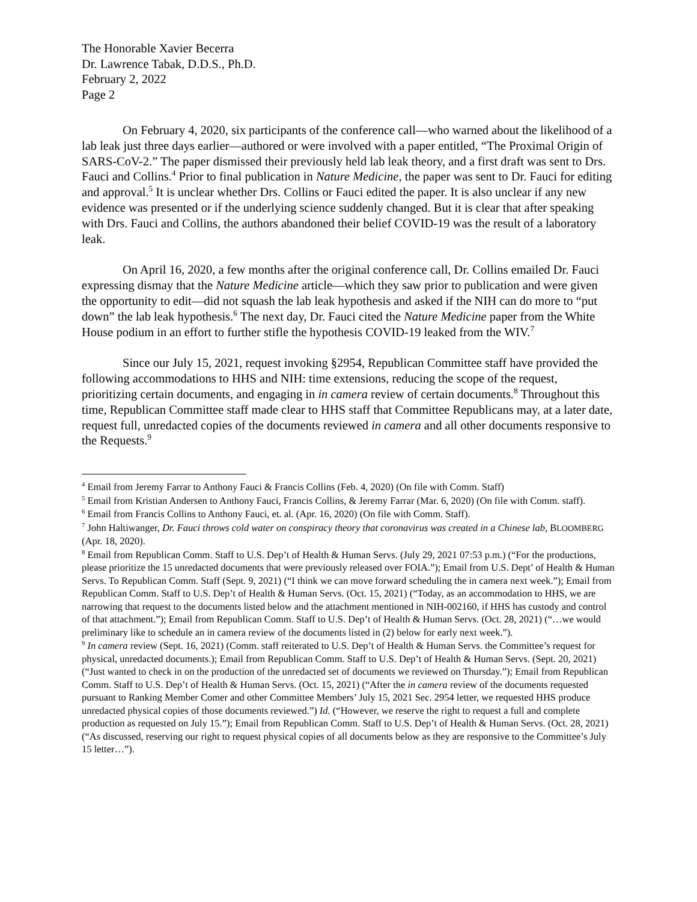The Honorable Xavier Becerra
Dr. Lawrence Tabak, D.D.S., Ph.D.
February 2, 2022
Page 2
On February 4, 2020, six participants of the conference call—who warned about the likelihood of a lab leak just three days earlier—authored or were involved with a paper entitled, “The Proximal Origin of SARS-CoV-2.” The paper dismissed their previously held lab leak theory, and a first draft was sent to Drs. Fauci and Collins.<sup>4</sup> Prior to final publication in Nature Medicine, the paper was sent to Dr. Fauci for editing and approval.<sup>5</sup> It is unclear whether Drs. Collins or Fauci edited the paper. It is also unclear if any new evidence was presented or if the underlying science suddenly changed. But it is clear that after speaking with Drs. Fauci and Collins, the authors abandoned their belief COVID-19 was the result of a laboratory leak.
On April 16, 2020, a few months after the original conference call, Dr. Collins emailed Dr. Fauci expressing dismay that the Nature Medicine article—which they saw prior to publication and were given the opportunity to edit—did not squash the lab leak hypothesis and asked if the NIH can do more to “put down” the lab leak hypothesis.<sup>6</sup> The next day, Dr. Fauci cited the Nature Medicine paper from the White House podium in an effort to further stifle the hypothesis COVID-19 leaked from the WIV.<sup>7</sup>
Since our July 15, 2021, request invoking §2954, Republican Committee staff have provided the following accommodations to HHS and NIH: time extensions, reducing the scope of the request, prioritizing certain documents, and engaging in in camera review of certain documents.<sup>8</sup> Throughout this time, Republican Committee staff made clear to HHS staff that Committee Republicans may, at a later date, request full, unredacted copies of the documents reviewed in camera and all other documents responsive to the Requests.<sup>9</sup>
<sup>4</sup> Email from Jeremy Farrar to Anthony Fauci & Francis Collins (Feb. 4, 2020) (On file with Comm. Staff)
<sup>5</sup> Email from Kristian Andersen to Anthony Fauci, Francis Collins, & Jeremy Farrar (Mar. 6, 2020) (On file with Comm. staff).
<sup>6</sup> Email from Francis Collins to Anthony Fauci, et. al. (Apr. 16, 2020) (On file with Comm. Staff).
<sup>7</sup> John Haltiwanger, Dr. Fauci throws cold water on conspiracy theory that coronavirus was created in a Chinese lab, BLOOMBERG (Apr. 18, 2020).
<sup>8</sup> Email from Republican Comm. Staff to U.S. Dep’t of Health & Human Servs. (July 29, 2021 07:53 p.m.) (“For the productions, please prioritize the 15 unredacted documents that were previously released over FOIA.”); Email from U.S. Dept’ of Health & Human Servs. To Republican Comm. Staff (Sept. 9, 2021) (“I think we can move forward scheduling the in camera next week.”); Email from Republican Comm. Staff to U.S. Dep’t of Health & Human Servs. (Oct. 15, 2021) (“Today, as an accommodation to HHS, we are narrowing that request to the documents listed below and the attachment mentioned in NIH-002160, if HHS has custody and control of that attachment.”); Email from Republican Comm. Staff to U.S. Dep’t of Health & Human Servs. (Oct. 28, 2021) (“…we would preliminary like to schedule an in camera review of the documents listed in (2) below for early next week.”).
<sup>9</sup> In camera review (Sept. 16, 2021) (Comm. staff reiterated to U.S. Dep’t of Health & Human Servs. the Committee’s request for physical, unredacted documents.); Email from Republican Comm. Staff to U.S. Dep’t of Health & Human Servs. (Sept. 20, 2021) (“Just wanted to check in on the production of the unredacted set of documents we reviewed on Thursday.”); Email from Republican Comm. Staff to U.S. Dep’t of Health & Human Servs. (Oct. 15, 2021) (“After the in camera review of the documents requested pursuant to Ranking Member Comer and other Committee Members’ July 15, 2021 Sec. 2954 letter, we requested HHS produce unredacted physical copies of those documents reviewed.”) Id. (“However, we reserve the right to request a full and complete production as requested on July 15.”); Email from Republican Comm. Staff to U.S. Dep’t of Health & Human Servs. (Oct. 28, 2021) (“As discussed, reserving our right to request physical copies of all documents below as they are responsive to the Committee’s July 15 letter…”).